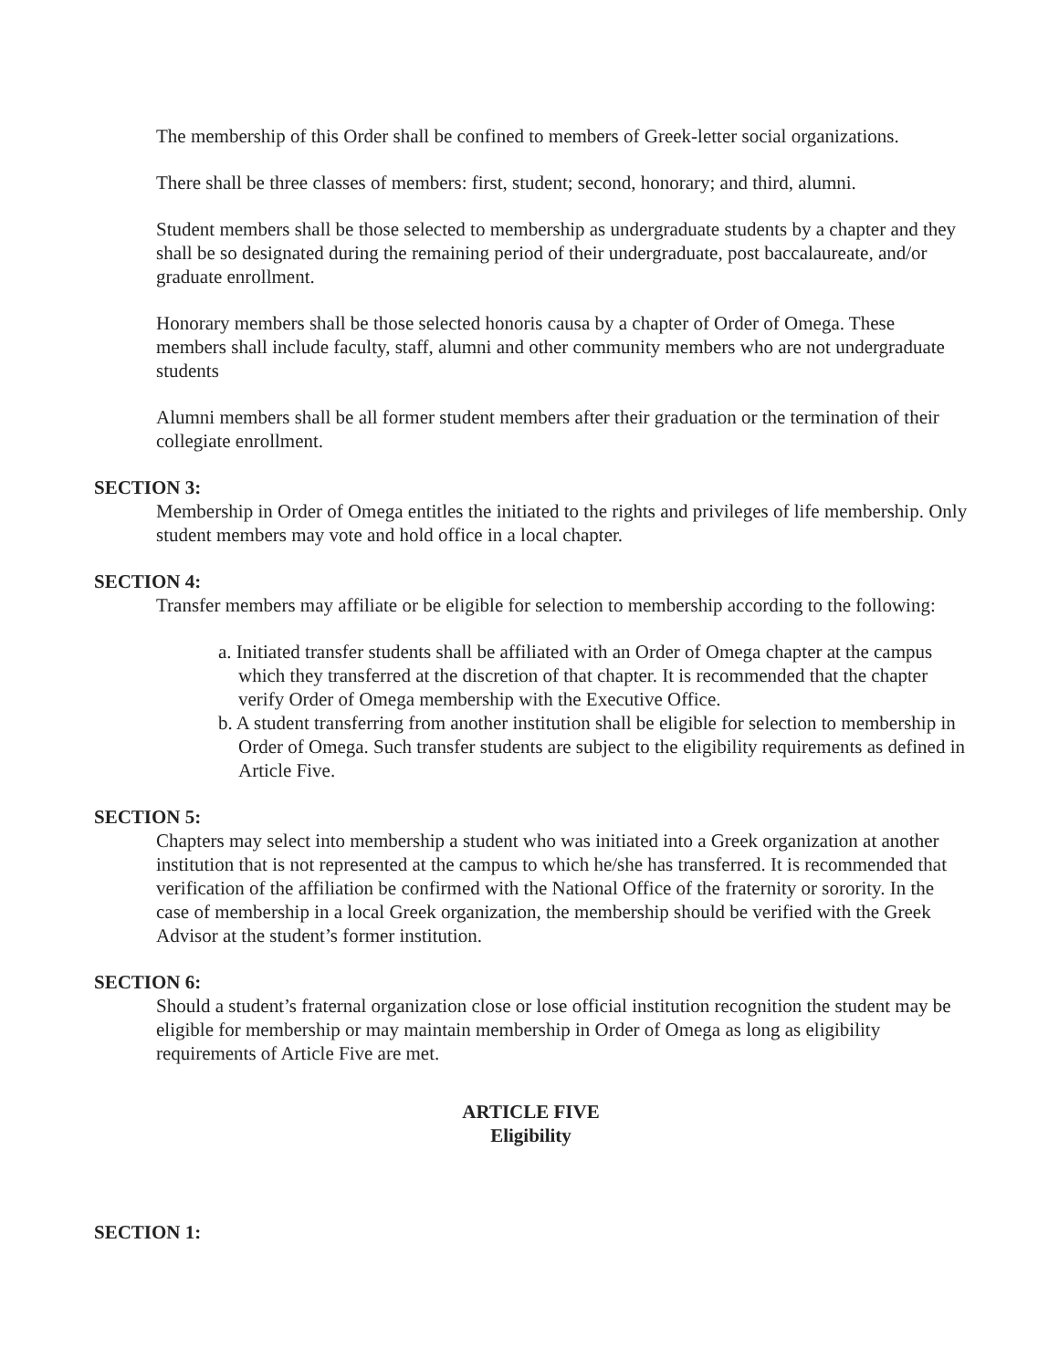The membership of this Order shall be confined to members of Greek-letter social organizations.
There shall be three classes of members: first, student; second, honorary; and third, alumni.
Student members shall be those selected to membership as undergraduate students by a chapter and they shall be so designated during the remaining period of their undergraduate, post baccalaureate, and/or graduate enrollment.
Honorary members shall be those selected honoris causa by a chapter of Order of Omega. These members shall include faculty, staff, alumni and other community members who are not undergraduate students
Alumni members shall be all former student members after their graduation or the termination of their collegiate enrollment.
SECTION 3:
Membership in Order of Omega entitles the initiated to the rights and privileges of life membership. Only student members may vote and hold office in a local chapter.
SECTION 4:
Transfer members may affiliate or be eligible for selection to membership according to the following:
a. Initiated transfer students shall be affiliated with an Order of Omega chapter at the campus which they transferred at the discretion of that chapter. It is recommended that the chapter verify Order of Omega membership with the Executive Office.
b. A student transferring from another institution shall be eligible for selection to membership in Order of Omega. Such transfer students are subject to the eligibility requirements as defined in Article Five.
SECTION 5:
Chapters may select into membership a student who was initiated into a Greek organization at another institution that is not represented at the campus to which he/she has transferred. It is recommended that verification of the affiliation be confirmed with the National Office of the fraternity or sorority. In the case of membership in a local Greek organization, the membership should be verified with the Greek Advisor at the student’s former institution.
SECTION 6:
Should a student’s fraternal organization close or lose official institution recognition the student may be eligible for membership or may maintain membership in Order of Omega as long as eligibility requirements of Article Five are met.
ARTICLE FIVE
Eligibility
SECTION 1: